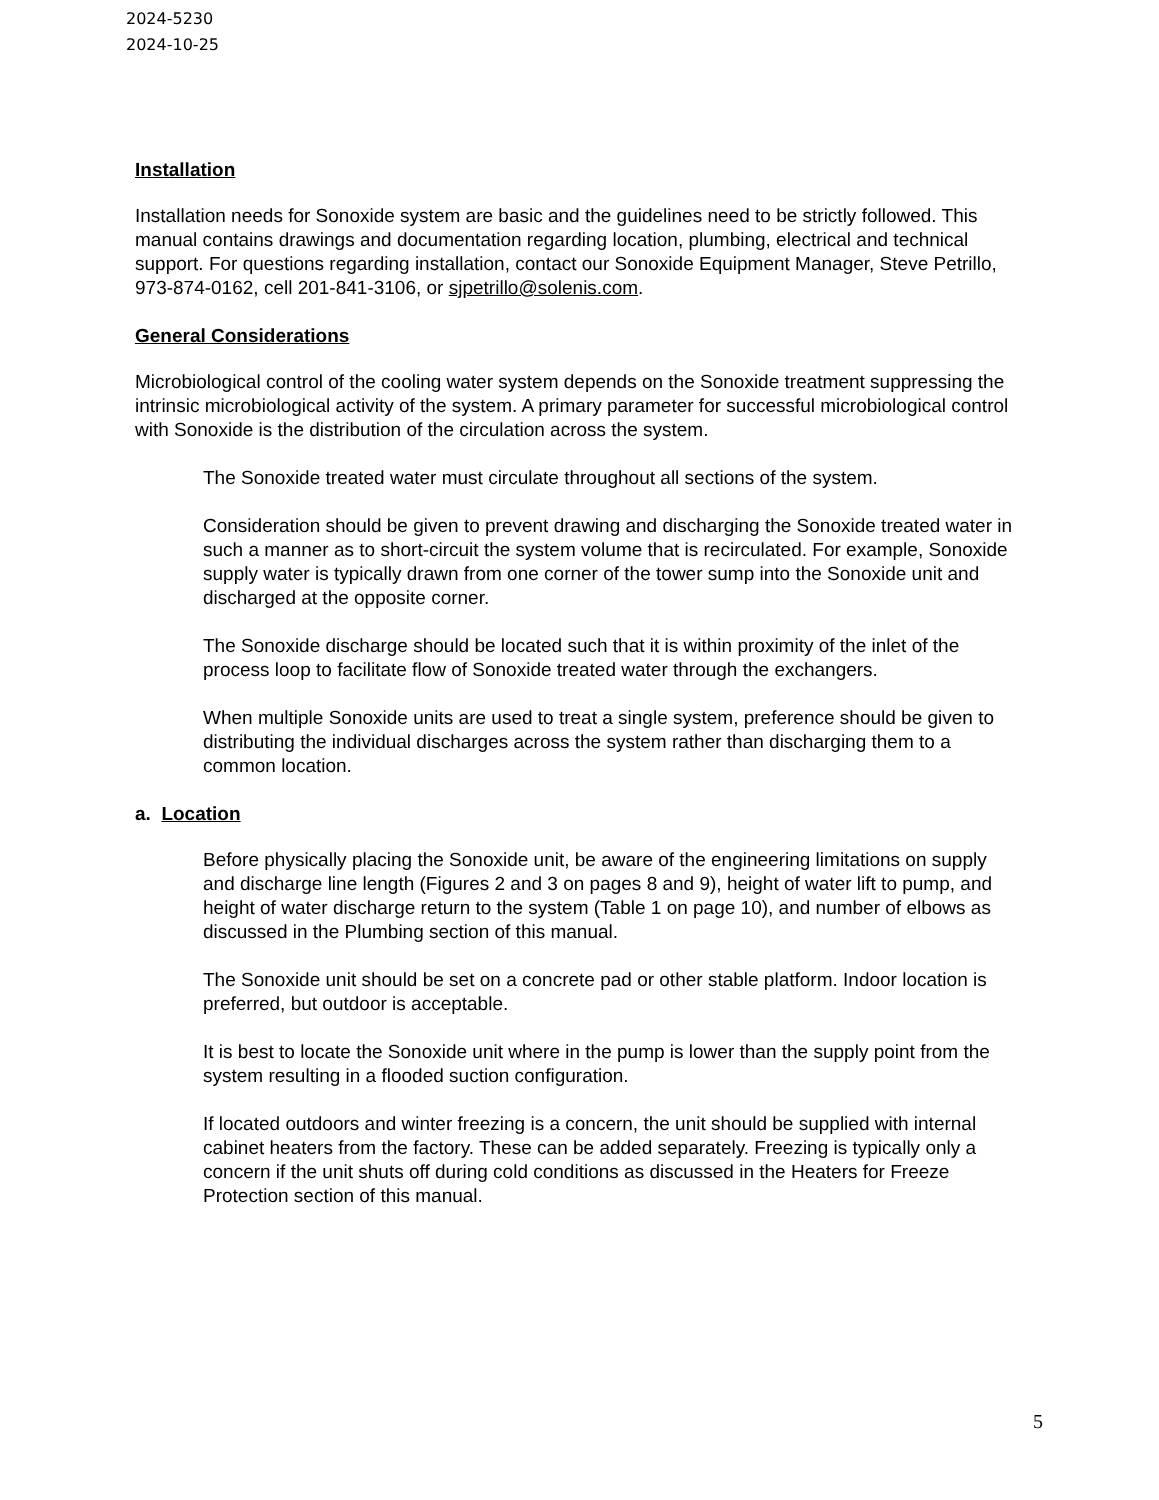2024-5230
2024-10-25
Installation
Installation needs for Sonoxide system are basic and the guidelines need to be strictly followed. This manual contains drawings and documentation regarding location, plumbing, electrical and technical support. For questions regarding installation, contact our Sonoxide Equipment Manager, Steve Petrillo, 973-874-0162, cell 201-841-3106, or sjpetrillo@solenis.com.
General Considerations
Microbiological control of the cooling water system depends on the Sonoxide treatment suppressing the intrinsic microbiological activity of the system. A primary parameter for successful microbiological control with Sonoxide is the distribution of the circulation across the system.
The Sonoxide treated water must circulate throughout all sections of the system.
Consideration should be given to prevent drawing and discharging the Sonoxide treated water in such a manner as to short-circuit the system volume that is recirculated. For example, Sonoxide supply water is typically drawn from one corner of the tower sump into the Sonoxide unit and discharged at the opposite corner.
The Sonoxide discharge should be located such that it is within proximity of the inlet of the process loop to facilitate flow of Sonoxide treated water through the exchangers.
When multiple Sonoxide units are used to treat a single system, preference should be given to distributing the individual discharges across the system rather than discharging them to a common location.
a. Location
Before physically placing the Sonoxide unit, be aware of the engineering limitations on supply and discharge line length (Figures 2 and 3 on pages 8 and 9), height of water lift to pump, and height of water discharge return to the system (Table 1 on page 10), and number of elbows as discussed in the Plumbing section of this manual.
The Sonoxide unit should be set on a concrete pad or other stable platform. Indoor location is preferred, but outdoor is acceptable.
It is best to locate the Sonoxide unit where in the pump is lower than the supply point from the system resulting in a flooded suction configuration.
If located outdoors and winter freezing is a concern, the unit should be supplied with internal cabinet heaters from the factory. These can be added separately. Freezing is typically only a concern if the unit shuts off during cold conditions as discussed in the Heaters for Freeze Protection section of this manual.
5